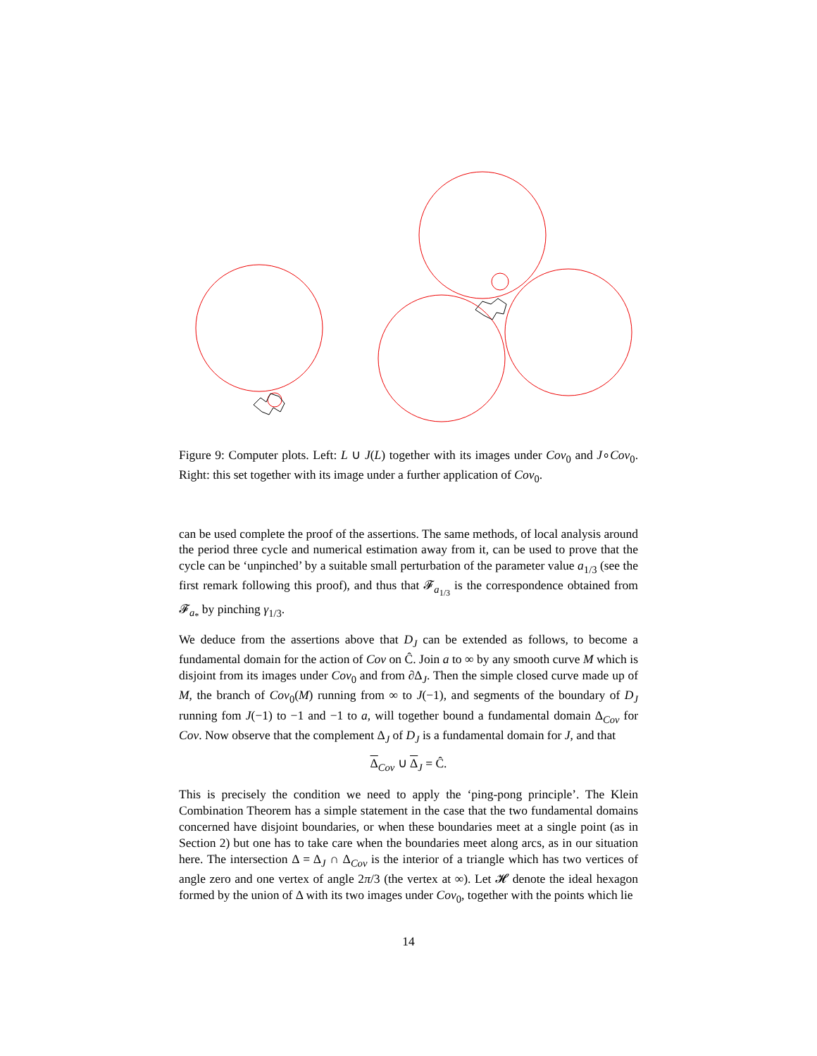Figure 9: Computer plots. Left: L ∪ J(L) together with its images under Cov<sub>0</sub> and J∘Cov<sub>0</sub>. Right: this set together with its image under a further application of Cov<sub>0</sub>.
can be used complete the proof of the assertions. The same methods, of local analysis around the period three cycle and numerical estimation away from it, can be used to prove that the cycle can be ‘unpinched’ by a suitable small perturbation of the parameter value a<sub>1/3</sub> (see the first remark following this proof), and thus that 𝓕<sub>a<sub>1/3</sub></sub> is the correspondence obtained from 𝓕<sub>a<sub>*</sub></sub> by pinching γ<sub>1/3</sub>.
We deduce from the assertions above that D<sub>J</sub> can be extended as follows, to become a fundamental domain for the action of Cov on Ĉ. Join a to ∞ by any smooth curve M which is disjoint from its images under Cov<sub>0</sub> and from ∂Δ<sub>J</sub>. Then the simple closed curve made up of M, the branch of Cov<sub>0</sub>(M) running from ∞ to J(−1), and segments of the boundary of D<sub>J</sub> running fom J(−1) to −1 and −1 to a, will together bound a fundamental domain Δ<sub>Cov</sub> for Cov. Now observe that the complement Δ<sub>J</sub> of D<sub>J</sub> is a fundamental domain for J, and that
Δ<sub>Cov</sub> ∪ Δ<sub>J</sub> = Ĉ.
This is precisely the condition we need to apply the ‘ping-pong principle’. The Klein Combination Theorem has a simple statement in the case that the two fundamental domains concerned have disjoint boundaries, or when these boundaries meet at a single point (as in Section 2) but one has to take care when the boundaries meet along arcs, as in our situation here. The intersection Δ = Δ<sub>J</sub> ∩ Δ<sub>Cov</sub> is the interior of a triangle which has two vertices of angle zero and one vertex of angle 2π/3 (the vertex at ∞). Let 𝓗 denote the ideal hexagon formed by the union of Δ with its two images under Cov<sub>0</sub>, together with the points which lie
14